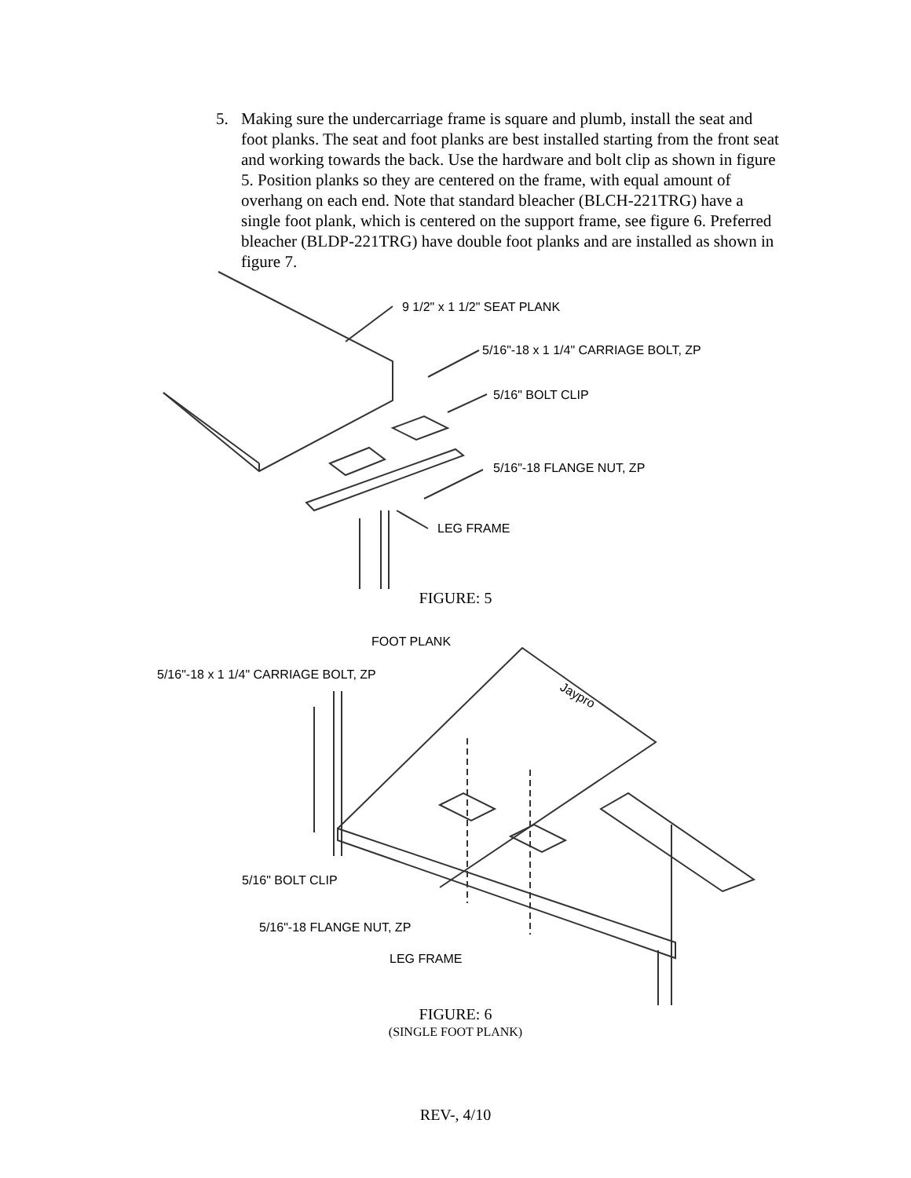5. Making sure the undercarriage frame is square and plumb, install the seat and foot planks. The seat and foot planks are best installed starting from the front seat and working towards the back. Use the hardware and bolt clip as shown in figure 5. Position planks so they are centered on the frame, with equal amount of overhang on each end. Note that standard bleacher (BLCH-221TRG) have a single foot plank, which is centered on the support frame, see figure 6. Preferred bleacher (BLDP-221TRG) have double foot planks and are installed as shown in figure 7.
9 1/2" x 1 1/2" SEAT PLANK
5/16"-18 x 1 1/4" CARRIAGE BOLT, ZP
5/16" BOLT CLIP
5/16"-18 FLANGE NUT, ZP
LEG FRAME
FIGURE: 5
FOOT PLANK
5/16"-18 x 1 1/4" CARRIAGE BOLT, ZP
5/16" BOLT CLIP
5/16"-18 FLANGE NUT, ZP
LEG FRAME
Jaypro
FIGURE: 6
(SINGLE FOOT PLANK)
REV-, 4/10